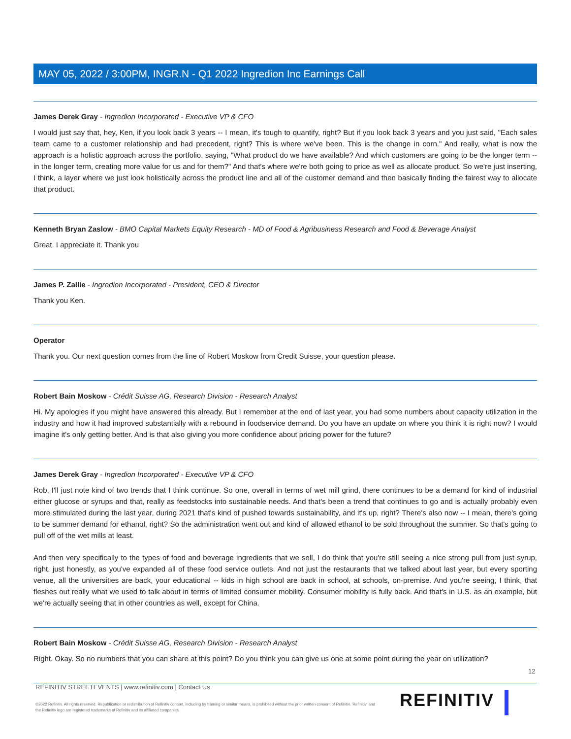MAY 05, 2022 / 3:00PM, INGR.N - Q1 2022 Ingredion Inc Earnings Call
James Derek Gray - Ingredion Incorporated - Executive VP & CFO
I would just say that, hey, Ken, if you look back 3 years -- I mean, it's tough to quantify, right? But if you look back 3 years and you just said, "Each sales team came to a customer relationship and had precedent, right? This is where we've been. This is the change in corn." And really, what is now the approach is a holistic approach across the portfolio, saying, "What product do we have available? And which customers are going to be the longer term -- in the longer term, creating more value for us and for them?" And that's where we're both going to price as well as allocate product. So we're just inserting, I think, a layer where we just look holistically across the product line and all of the customer demand and then basically finding the fairest way to allocate that product.
Kenneth Bryan Zaslow - BMO Capital Markets Equity Research - MD of Food & Agribusiness Research and Food & Beverage Analyst
Great. I appreciate it. Thank you
James P. Zallie - Ingredion Incorporated - President, CEO & Director
Thank you Ken.
Operator
Thank you. Our next question comes from the line of Robert Moskow from Credit Suisse, your question please.
Robert Bain Moskow - Crédit Suisse AG, Research Division - Research Analyst
Hi. My apologies if you might have answered this already. But I remember at the end of last year, you had some numbers about capacity utilization in the industry and how it had improved substantially with a rebound in foodservice demand. Do you have an update on where you think it is right now? I would imagine it's only getting better. And is that also giving you more confidence about pricing power for the future?
James Derek Gray - Ingredion Incorporated - Executive VP & CFO
Rob, I'll just note kind of two trends that I think continue. So one, overall in terms of wet mill grind, there continues to be a demand for kind of industrial either glucose or syrups and that, really as feedstocks into sustainable needs. And that's been a trend that continues to go and is actually probably even more stimulated during the last year, during 2021 that's kind of pushed towards sustainability, and it's up, right? There's also now -- I mean, there's going to be summer demand for ethanol, right? So the administration went out and kind of allowed ethanol to be sold throughout the summer. So that's going to pull off of the wet mills at least.
And then very specifically to the types of food and beverage ingredients that we sell, I do think that you're still seeing a nice strong pull from just syrup, right, just honestly, as you've expanded all of these food service outlets. And not just the restaurants that we talked about last year, but every sporting venue, all the universities are back, your educational -- kids in high school are back in school, at schools, on-premise. And you're seeing, I think, that fleshes out really what we used to talk about in terms of limited consumer mobility. Consumer mobility is fully back. And that's in U.S. as an example, but we're actually seeing that in other countries as well, except for China.
Robert Bain Moskow - Crédit Suisse AG, Research Division - Research Analyst
Right. Okay. So no numbers that you can share at this point? Do you think you can give us one at some point during the year on utilization?
12
REFINITIV STREETEVENTS | www.refinitiv.com | Contact Us
©2022 Refinitiv. All rights reserved. Republication or redistribution of Refinitiv content, including by framing or similar means, is prohibited without the prior written consent of Refinitiv. 'Refinitiv' and the Refinitiv logo are registered trademarks of Refinitiv and its affiliated companies.
REFINITIV